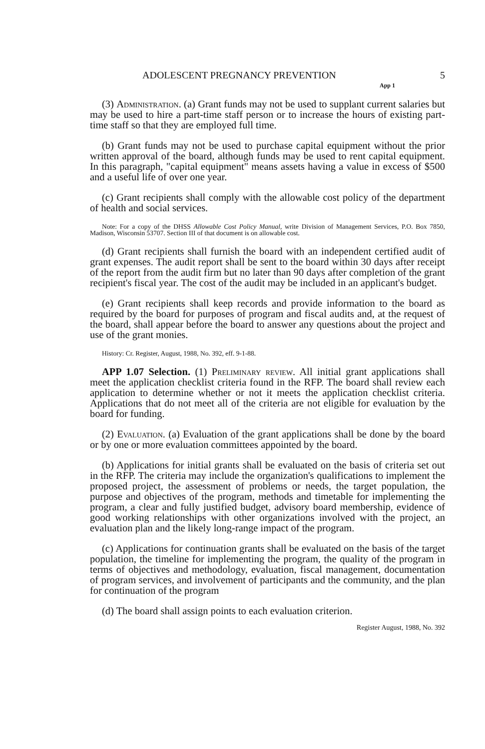ADOLESCENT PREGNANCY PREVENTION 5
App 1
(3) Administration. (a) Grant funds may not be used to supplant current salaries but may be used to hire a part-time staff person or to increase the hours of existing part-time staff so that they are employed full time.
(b) Grant funds may not be used to purchase capital equipment without the prior written approval of the board, although funds may be used to rent capital equipment. In this paragraph, "capital equipment" means assets having a value in excess of $500 and a useful life of over one year.
(c) Grant recipients shall comply with the allowable cost policy of the department of health and social services.
Note: For a copy of the DHSS Allowable Cost Policy Manual, write Division of Management Services, P.O. Box 7850, Madison, Wisconsin 53707. Section III of that document is on allowable cost.
(d) Grant recipients shall furnish the board with an independent certified audit of grant expenses. The audit report shall be sent to the board within 30 days after receipt of the report from the audit firm but no later than 90 days after completion of the grant recipient's fiscal year. The cost of the audit may be included in an applicant's budget.
(e) Grant recipients shall keep records and provide information to the board as required by the board for purposes of program and fiscal audits and, at the request of the board, shall appear before the board to answer any questions about the project and use of the grant monies.
History: Cr. Register, August, 1988, No. 392, eff. 9-1-88.
APP 1.07 Selection. (1) Preliminary review. All initial grant applications shall meet the application checklist criteria found in the RFP. The board shall review each application to determine whether or not it meets the application checklist criteria. Applications that do not meet all of the criteria are not eligible for evaluation by the board for funding.
(2) Evaluation. (a) Evaluation of the grant applications shall be done by the board or by one or more evaluation committees appointed by the board.
(b) Applications for initial grants shall be evaluated on the basis of criteria set out in the RFP. The criteria may include the organization's qualifications to implement the proposed project, the assessment of problems or needs, the target population, the purpose and objectives of the program, methods and timetable for implementing the program, a clear and fully justified budget, advisory board membership, evidence of good working relationships with other organizations involved with the project, an evaluation plan and the likely long-range impact of the program.
(c) Applications for continuation grants shall be evaluated on the basis of the target population, the timeline for implementing the program, the quality of the program in terms of objectives and methodology, evaluation, fiscal management, documentation of program services, and involvement of participants and the community, and the plan for continuation of the program
(d) The board shall assign points to each evaluation criterion.
Register August, 1988, No. 392